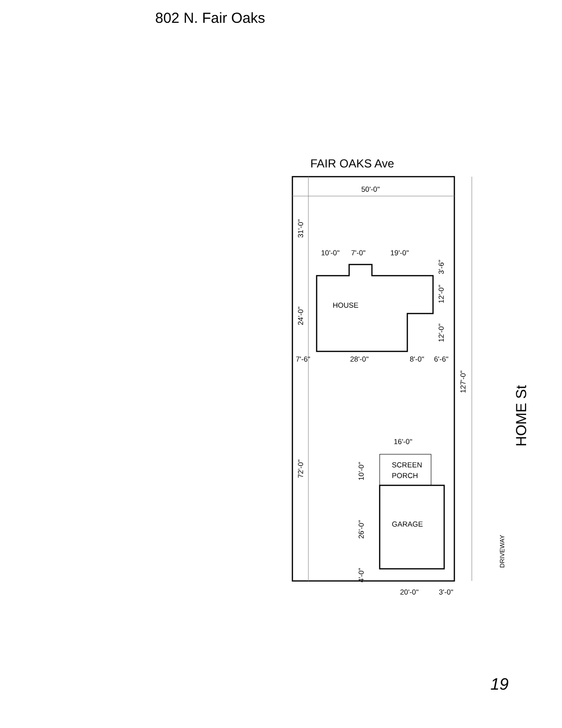802 N. Fair Oaks
FAIR OAKS Ave
50'-0"
127'-0"
HOUSE
10'-0"
7'-0"
19'-0"
7'-6"
28'-0"
8'-0"
6'-6"
31'-0"
24'-0"
72'-0"
12'-0"
12'-0"
3'-6"
SCREEN
PORCH
GARAGE
16'-0"
10'-0"
26'-0"
4'-0"
20'-0"
3'-0"
DRIVEWAY
HOME St
19